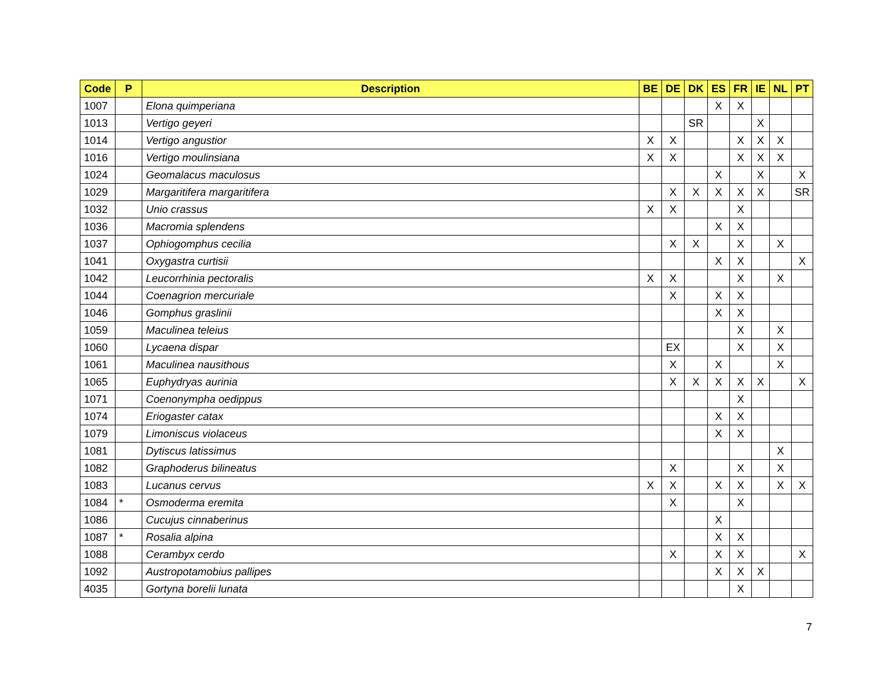| Code | P | Description | BE | DE | DK | ES | FR | IE | NL | PT |
| --- | --- | --- | --- | --- | --- | --- | --- | --- | --- | --- |
| 1007 | | Elona quimperiana | | | | X | X | | | |
| 1013 | | Vertigo geyeri | | | SR | | | X | | |
| 1014 | | Vertigo angustior | X | X | | | X | X | X | |
| 1016 | | Vertigo moulinsiana | X | X | | | X | X | X | |
| 1024 | | Geomalacus maculosus | | | | X | | X | | X |
| 1029 | | Margaritifera margaritifera | | X | X | X | X | X | | SR |
| 1032 | | Unio crassus | X | X | | | X | | | |
| 1036 | | Macromia splendens | | | | X | X | | | |
| 1037 | | Ophiogomphus cecilia | | X | X | | X | | X | |
| 1041 | | Oxygastra curtisii | | | | X | X | | | X |
| 1042 | | Leucorrhinia pectoralis | X | X | | | X | | X | |
| 1044 | | Coenagrion mercuriale | | X | | X | X | | | |
| 1046 | | Gomphus graslinii | | | | X | X | | | |
| 1059 | | Maculinea teleius | | | | | X | | X | |
| 1060 | | Lycaena dispar | | EX | | | X | | X | |
| 1061 | | Maculinea nausithous | | X | | X | | | X | |
| 1065 | | Euphydryas aurinia | | X | X | X | X | X | | X |
| 1071 | | Coenonympha oedippus | | | | | X | | | |
| 1074 | | Eriogaster catax | | | | X | X | | | |
| 1079 | | Limoniscus violaceus | | | | X | X | | | |
| 1081 | | Dytiscus latissimus | | | | | | | X | |
| 1082 | | Graphoderus bilineatus | | X | | | X | | X | |
| 1083 | | Lucanus cervus | X | X | | X | X | | X | X |
| 1084 | * | Osmoderma eremita | | X | | | X | | | |
| 1086 | | Cucujus cinnaberinus | | | | X | | | | |
| 1087 | * | Rosalia alpina | | | | X | X | | | |
| 1088 | | Cerambyx cerdo | | X | | X | X | | | X |
| 1092 | | Austropotamobius pallipes | | | | X | X | X | | |
| 4035 | | Gortyna borelii lunata | | | | | X | | | |
7